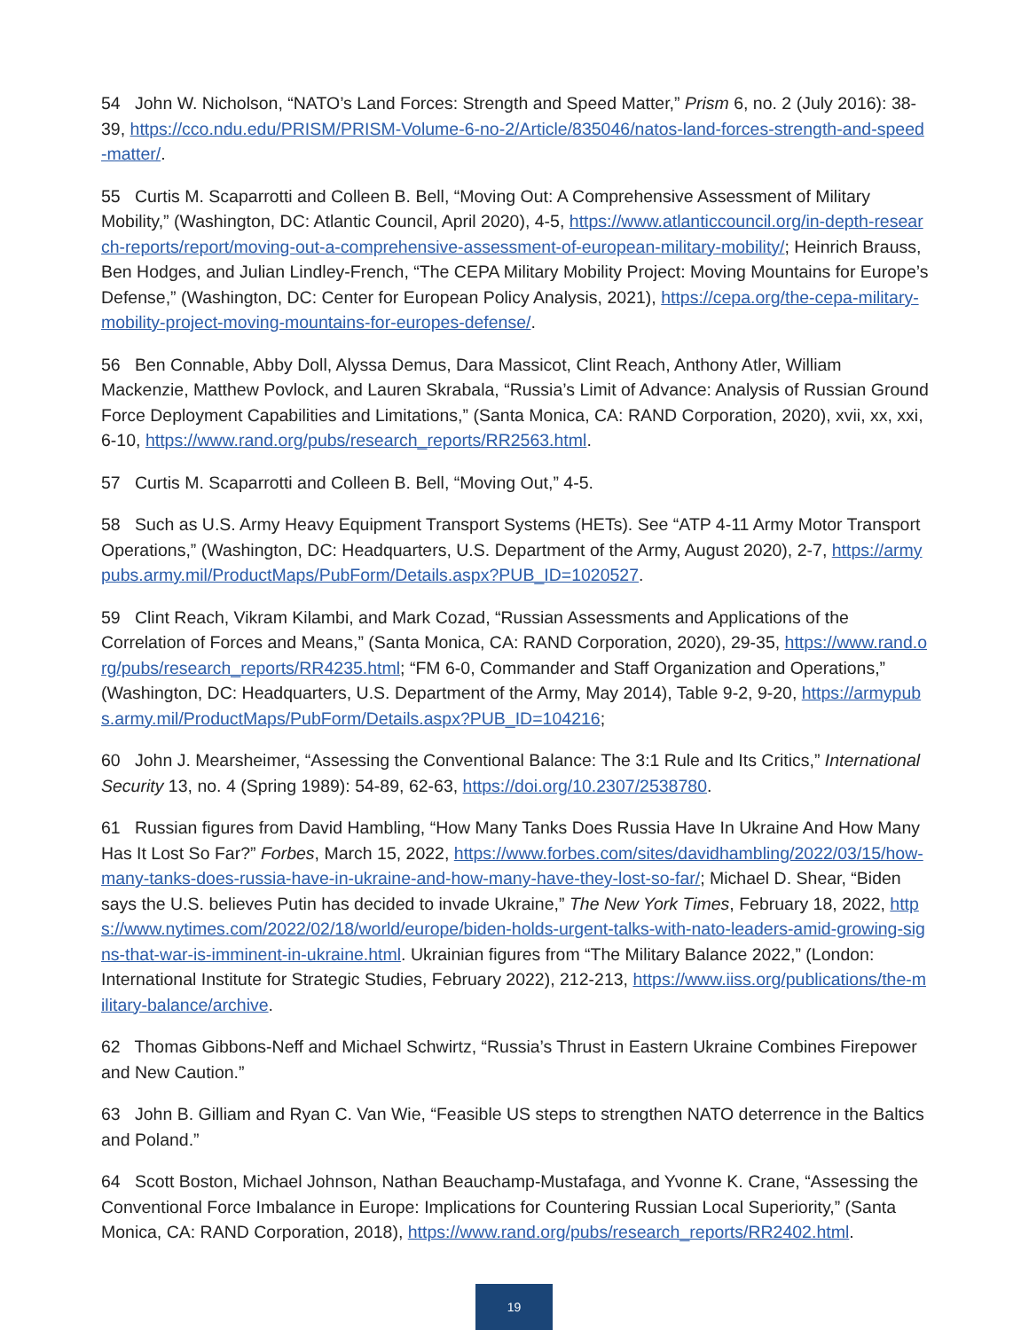54 John W. Nicholson, “NATO’s Land Forces: Strength and Speed Matter,” Prism 6, no. 2 (July 2016): 38-39, https://cco.ndu.edu/PRISM/PRISM-Volume-6-no-2/Article/835046/natos-land-forces-strength-and-speed-matter/.
55 Curtis M. Scaparrotti and Colleen B. Bell, “Moving Out: A Comprehensive Assessment of Military Mobility,” (Washington, DC: Atlantic Council, April 2020), 4-5, https://www.atlanticcouncil.org/in-depth-research-reports/report/moving-out-a-comprehensive-assessment-of-european-military-mobility/; Heinrich Brauss, Ben Hodges, and Julian Lindley-French, “The CEPA Military Mobility Project: Moving Mountains for Europe’s Defense,” (Washington, DC: Center for European Policy Analysis, 2021), https://cepa.org/the-cepa-military-mobility-project-moving-mountains-for-europes-defense/.
56 Ben Connable, Abby Doll, Alyssa Demus, Dara Massicot, Clint Reach, Anthony Atler, William Mackenzie, Matthew Povlock, and Lauren Skrabala, “Russia’s Limit of Advance: Analysis of Russian Ground Force Deployment Capabilities and Limitations,” (Santa Monica, CA: RAND Corporation, 2020), xvii, xx, xxi, 6-10, https://www.rand.org/pubs/research_reports/RR2563.html.
57 Curtis M. Scaparrotti and Colleen B. Bell, “Moving Out,” 4-5.
58 Such as U.S. Army Heavy Equipment Transport Systems (HETs). See “ATP 4-11 Army Motor Transport Operations,” (Washington, DC: Headquarters, U.S. Department of the Army, August 2020), 2-7, https://armypubs.army.mil/ProductMaps/PubForm/Details.aspx?PUB_ID=1020527.
59 Clint Reach, Vikram Kilambi, and Mark Cozad, “Russian Assessments and Applications of the Correlation of Forces and Means,” (Santa Monica, CA: RAND Corporation, 2020), 29-35, https://www.rand.org/pubs/research_reports/RR4235.html; “FM 6-0, Commander and Staff Organization and Operations,” (Washington, DC: Headquarters, U.S. Department of the Army, May 2014), Table 9-2, 9-20, https://armypubs.army.mil/ProductMaps/PubForm/Details.aspx?PUB_ID=104216;
60 John J. Mearsheimer, “Assessing the Conventional Balance: The 3:1 Rule and Its Critics,” International Security 13, no. 4 (Spring 1989): 54-89, 62-63, https://doi.org/10.2307/2538780.
61 Russian figures from David Hambling, “How Many Tanks Does Russia Have In Ukraine And How Many Has It Lost So Far?” Forbes, March 15, 2022, https://www.forbes.com/sites/davidhambling/2022/03/15/how-many-tanks-does-russia-have-in-ukraine-and-how-many-have-they-lost-so-far/; Michael D. Shear, “Biden says the U.S. believes Putin has decided to invade Ukraine,” The New York Times, February 18, 2022, https://www.nytimes.com/2022/02/18/world/europe/biden-holds-urgent-talks-with-nato-leaders-amid-growing-signs-that-war-is-imminent-in-ukraine.html. Ukrainian figures from “The Military Balance 2022,” (London: International Institute for Strategic Studies, February 2022), 212-213, https://www.iiss.org/publications/the-military-balance/archive.
62 Thomas Gibbons-Neff and Michael Schwirtz, “Russia’s Thrust in Eastern Ukraine Combines Firepower and New Caution.”
63 John B. Gilliam and Ryan C. Van Wie, “Feasible US steps to strengthen NATO deterrence in the Baltics and Poland.”
64 Scott Boston, Michael Johnson, Nathan Beauchamp-Mustafaga, and Yvonne K. Crane, “Assessing the Conventional Force Imbalance in Europe: Implications for Countering Russian Local Superiority,” (Santa Monica, CA: RAND Corporation, 2018), https://www.rand.org/pubs/research_reports/RR2402.html.
19